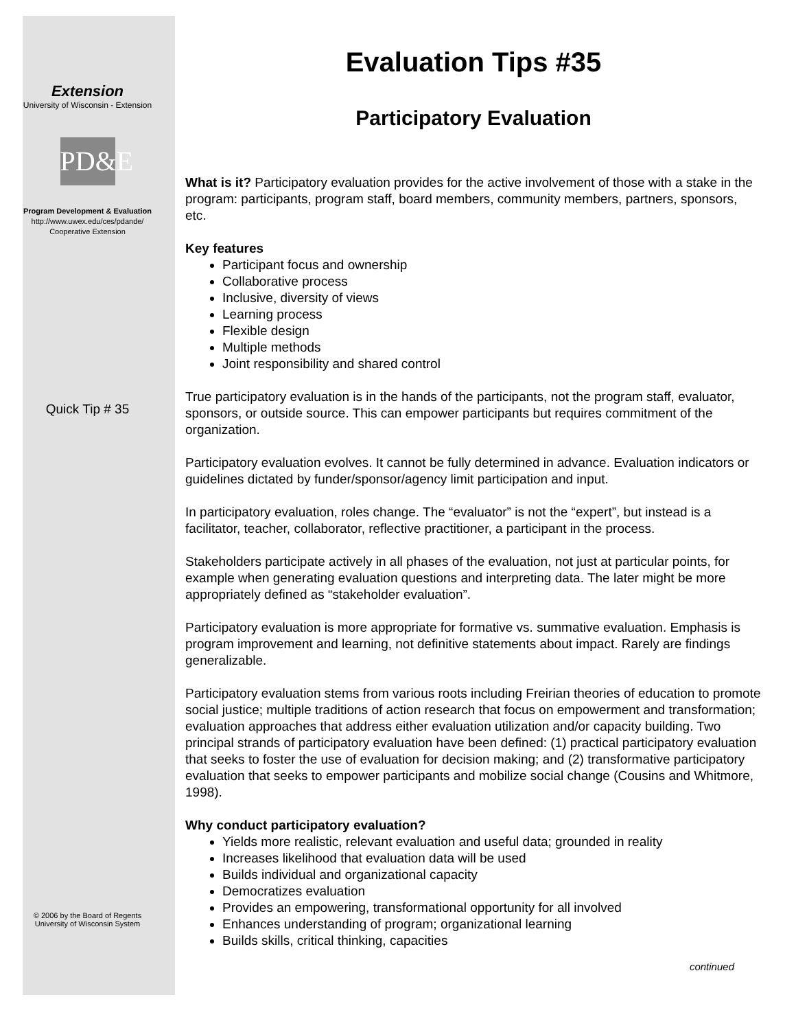Extension
University of Wisconsin - Extension
PD&E
Program Development & Evaluation
http://www.uwex.edu/ces/pdande/
Cooperative Extension
Quick Tip # 35
© 2006 by the Board of Regents
University of Wisconsin System
Evaluation Tips #35
Participatory Evaluation
What is it? Participatory evaluation provides for the active involvement of those with a stake in the program: participants, program staff, board members, community members, partners, sponsors, etc.
Key features
Participant focus and ownership
Collaborative process
Inclusive, diversity of views
Learning process
Flexible design
Multiple methods
Joint responsibility and shared control
True participatory evaluation is in the hands of the participants, not the program staff, evaluator, sponsors, or outside source. This can empower participants but requires commitment of the organization.
Participatory evaluation evolves. It cannot be fully determined in advance. Evaluation indicators or guidelines dictated by funder/sponsor/agency limit participation and input.
In participatory evaluation, roles change. The “evaluator” is not the “expert”, but instead is a facilitator, teacher, collaborator, reflective practitioner, a participant in the process.
Stakeholders participate actively in all phases of the evaluation, not just at particular points, for example when generating evaluation questions and interpreting data. The later might be more appropriately defined as “stakeholder evaluation”.
Participatory evaluation is more appropriate for formative vs. summative evaluation. Emphasis is program improvement and learning, not definitive statements about impact. Rarely are findings generalizable.
Participatory evaluation stems from various roots including Freirian theories of education to promote social justice; multiple traditions of action research that focus on empowerment and transformation; evaluation approaches that address either evaluation utilization and/or capacity building. Two principal strands of participatory evaluation have been defined: (1) practical participatory evaluation that seeks to foster the use of evaluation for decision making; and (2) transformative participatory evaluation that seeks to empower participants and mobilize social change (Cousins and Whitmore, 1998).
Why conduct participatory evaluation?
Yields more realistic, relevant evaluation and useful data; grounded in reality
Increases likelihood that evaluation data will be used
Builds individual and organizational capacity
Democratizes evaluation
Provides an empowering, transformational opportunity for all involved
Enhances understanding of program; organizational learning
Builds skills, critical thinking, capacities
continued